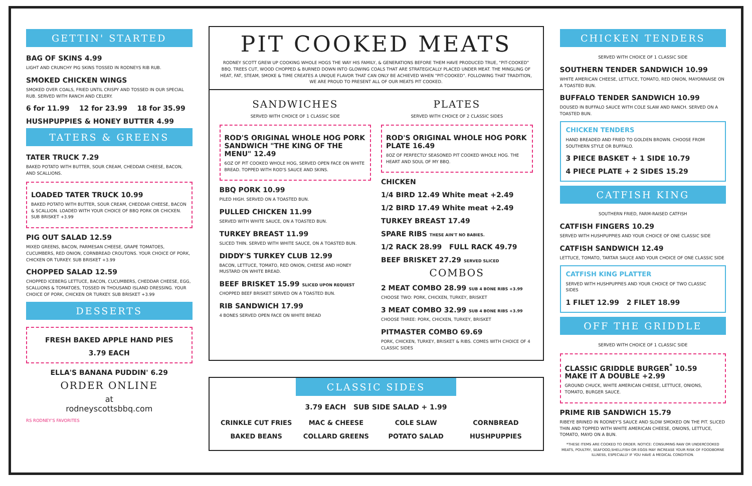GETTIN' STARTED
BAG OF SKINS 4.99
LIGHT AND CRUNCHY PIG SKINS TOSSED IN RODNEYS RIB RUB.
SMOKED CHICKEN WINGS
SMOKED OVER COALS, FRIED UNTIL CRISPY AND TOSSED IN OUR SPECIAL RUB. SERVED WITH RANCH AND CELERY.
6 for 11.99 12 for 23.99 18 for 35.99
HUSHPUPPIES & HONEY BUTTER 4.99
TATERS & GREENS
TATER TRUCK 7.29
BAKED POTATO WITH BUTTER, SOUR CREAM, CHEDDAR CHEESE, BACON, AND SCALLIONS.
LOADED TATER TRUCK 10.99
BAKED POTATO WITH BUTTER, SOUR CREAM, CHEDDAR CHEESE, BACON & SCALLION. LOADED WITH YOUR CHOICE OF BBQ PORK OR CHICKEN. SUB BRISKET +3.99
PIG OUT SALAD 12.59
MIXED GREENS, BACON, PARMESAN CHEESE, GRAPE TOMATOES, CUCUMBERS, RED ONION, CORNBREAD CROUTONS. YOUR CHOICE OF PORK, CHICKEN OR TURKEY. SUB BRISKET +3.99
CHOPPED SALAD 12.59
CHOPPED ICEBERG LETTUCE, BACON, CUCUMBERS, CHEDDAR CHEESE, EGG, SCALLIONS & TOMATOES, TOSSED IN THOUSAND ISLAND DRESSING. YOUR CHOICE OF PORK, CHICKEN OR TURKEY. SUB BRISKET +3.99
DESSERTS
FRESH BAKED APPLE HAND PIES
3.79 EACH
ELLA'S BANANA PUDDIN' 6.29
ORDER ONLINE
at
rodneyscottsbbq.com
RS RODNEY'S FAVORITES
PIT COOKED MEATS
RODNEY SCOTT GREW UP COOKING WHOLE HOGS THE WAY HIS FAMILY, & GENERATIONS BEFORE THEM HAVE PRODUCED TRUE, "PIT-COOKED" BBQ. TREES CUT, WOOD CHOPPED & BURNED DOWN INTO GLOWING COALS THAT ARE STRATEGICALLY PLACED UNDER MEAT. THE MINGLING OF HEAT, FAT, STEAM, SMOKE & TIME CREATES A UNIQUE FLAVOR THAT CAN ONLY BE ACHIEVED WHEN "PIT-COOKED". FOLLOWING THAT TRADITION, WE ARE PROUD TO PRESENT ALL OF OUR MEATS PIT COOKED.
SANDWICHES
SERVED WITH CHOICE OF 1 CLASSIC SIDE
ROD'S ORIGINAL WHOLE HOG PORK SANDWICH "THE KING OF THE MENU" 12.49
6OZ OF PIT COOKED WHOLE HOG, SERVED OPEN FACE ON WHITE BREAD. TOPPED WITH ROD'S SAUCE AND SKINS.
BBQ PORK 10.99
PILED HIGH. SERVED ON A TOASTED BUN.
PULLED CHICKEN 11.99
SERVED WITH WHITE SAUCE, ON A TOASTED BUN.
TURKEY BREAST 11.99
SLICED THIN. SERVED WITH WHITE SAUCE, ON A TOASTED BUN.
DIDDY'S TURKEY CLUB 12.99
BACON, LETTUCE, TOMATO, RED ONION, CHEESE AND HONEY MUSTARD ON WHITE BREAD.
BEEF BRISKET 15.99 SLICED UPON REQUEST
CHOPPED BEEF BRISKET SERVED ON A TOASTED BUN.
RIB SANDWICH 17.99
4 BONES SERVED OPEN FACE ON WHITE BREAD
PLATES
SERVED WITH CHOICE OF 2 CLASSIC SIDES
ROD'S ORIGINAL WHOLE HOG PORK PLATE 16.49
8OZ OF PERFECTLY SEASONED PIT COOKED WHOLE HOG. THE HEART AND SOUL OF MY BBQ.
CHICKEN
1/4 BIRD 12.49 White meat +2.49
1/2 BIRD 17.49 White meat +2.49
TURKEY BREAST 17.49
SPARE RIBS THESE AIN'T NO BABIES.
1/2 RACK 28.99 FULL RACK 49.79
BEEF BRISKET 27.29 SERVED SLICED
COMBOS
2 MEAT COMBO 28.99 SUB 4 BONE RIBS +3.99
CHOOSE TWO: PORK, CHICKEN, TURKEY, BRISKET
3 MEAT COMBO 32.99 SUB 4 BONE RIBS +3.99
CHOOSE THREE: PORK, CHICKEN, TURKEY, BRISKET
PITMASTER COMBO 69.69
PORK, CHICKEN, TURKEY, BRISKET & RIBS. COMES WITH CHOICE OF 4 CLASSIC SIDES
CLASSIC SIDES
3.79 EACH SUB SIDE SALAD + 1.99
CRINKLE CUT FRIES
MAC & CHEESE
COLE SLAW
CORNBREAD
BAKED BEANS
COLLARD GREENS
POTATO SALAD
HUSHPUPPIES
CHICKEN TENDERS
SERVED WITH CHOICE OF 1 CLASSIC SIDE
SOUTHERN TENDER SANDWICH 10.99
WHITE AMERICAN CHEESE, LETTUCE, TOMATO, RED ONION, MAYONNAISE ON A TOASTED BUN.
BUFFALO TENDER SANDWICH 10.99
DOUSED IN BUFFALO SAUCE WITH COLE SLAW AND RANCH. SERVED ON A TOASTED BUN.
CHICKEN TENDERS
HAND BREADED AND FRIED TO GOLDEN BROWN. CHOOSE FROM SOUTHERN STYLE OR BUFFALO.
3 PIECE BASKET + 1 SIDE 10.79
4 PIECE PLATE + 2 SIDES 15.29
CATFISH KING
SOUTHERN FRIED, FARM-RAISED CATFISH
CATFISH FINGERS 10.29
SERVED WITH HUSHPUPPIES AND YOUR CHOICE OF ONE CLASSIC SIDE
CATFISH SANDWICH 12.49
LETTUCE, TOMATO, TARTAR SAUCE AND YOUR CHOICE OF ONE CLASSIC SIDE
CATFISH KING PLATTER
SERVED WITH HUSHPUPPIES AND YOUR CHOICE OF TWO CLASSIC SIDES
1 FILET 12.99 2 FILET 18.99
OFF THE GRIDDLE
SERVED WITH CHOICE OF 1 CLASSIC SIDE
CLASSIC GRIDDLE BURGER<sup>*</sup> 10.59
MAKE IT A DOUBLE +2.99
GROUND CHUCK, WHITE AMERICAN CHEESE, LETTUCE, ONIONS, TOMATO, BURGER SAUCE.
PRIME RIB SANDWICH 15.79
RIBEYE BRINED IN RODNEY'S SAUCE AND SLOW SMOKED ON THE PIT. SLICED THIN AND TOPPED WITH WHITE AMERICAN CHEESE, ONIONS, LETTUCE, TOMATO, MAYO ON A BUN.
*THESE ITEMS ARE COOKED TO ORDER. NOTICE: CONSUMING RAW OR UNDERCOOKED MEATS, POULTRY, SEAFOOD,SHELLFISH OR EGGS MAY INCREASE YOUR RISK OF FOODBORNE ILLNESS, ESPECIALLY IF YOU HAVE A MEDICAL CONDITION.